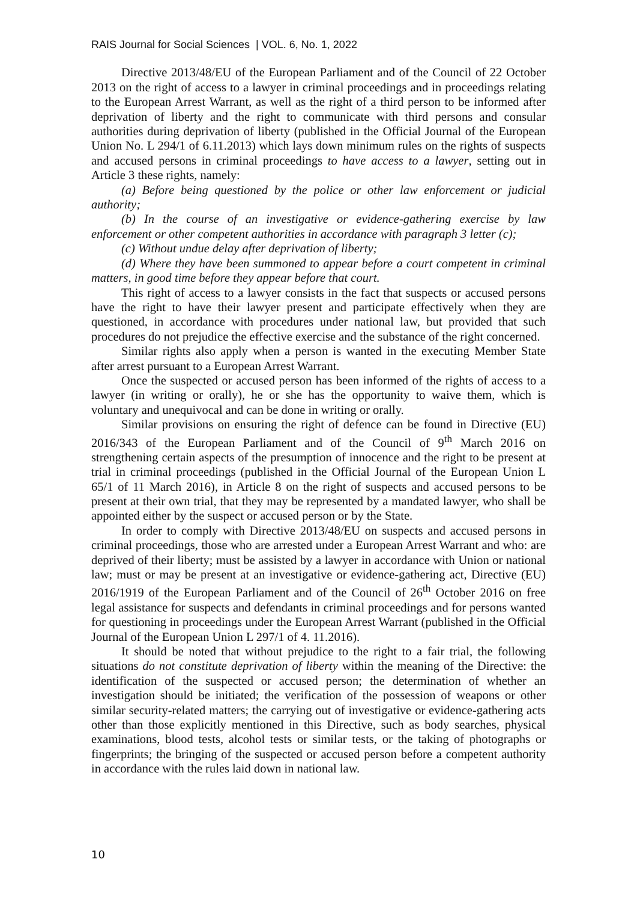RAIS Journal for Social Sciences | VOL. 6, No. 1, 2022
Directive 2013/48/EU of the European Parliament and of the Council of 22 October 2013 on the right of access to a lawyer in criminal proceedings and in proceedings relating to the European Arrest Warrant, as well as the right of a third person to be informed after deprivation of liberty and the right to communicate with third persons and consular authorities during deprivation of liberty (published in the Official Journal of the European Union No. L 294/1 of 6.11.2013) which lays down minimum rules on the rights of suspects and accused persons in criminal proceedings to have access to a lawyer, setting out in Article 3 these rights, namely:
(a) Before being questioned by the police or other law enforcement or judicial authority;
(b) In the course of an investigative or evidence-gathering exercise by law enforcement or other competent authorities in accordance with paragraph 3 letter (c);
(c) Without undue delay after deprivation of liberty;
(d) Where they have been summoned to appear before a court competent in criminal matters, in good time before they appear before that court.
This right of access to a lawyer consists in the fact that suspects or accused persons have the right to have their lawyer present and participate effectively when they are questioned, in accordance with procedures under national law, but provided that such procedures do not prejudice the effective exercise and the substance of the right concerned.
Similar rights also apply when a person is wanted in the executing Member State after arrest pursuant to a European Arrest Warrant.
Once the suspected or accused person has been informed of the rights of access to a lawyer (in writing or orally), he or she has the opportunity to waive them, which is voluntary and unequivocal and can be done in writing or orally.
Similar provisions on ensuring the right of defence can be found in Directive (EU) 2016/343 of the European Parliament and of the Council of 9<sup>th</sup> March 2016 on strengthening certain aspects of the presumption of innocence and the right to be present at trial in criminal proceedings (published in the Official Journal of the European Union L 65/1 of 11 March 2016), in Article 8 on the right of suspects and accused persons to be present at their own trial, that they may be represented by a mandated lawyer, who shall be appointed either by the suspect or accused person or by the State.
In order to comply with Directive 2013/48/EU on suspects and accused persons in criminal proceedings, those who are arrested under a European Arrest Warrant and who: are deprived of their liberty; must be assisted by a lawyer in accordance with Union or national law; must or may be present at an investigative or evidence-gathering act, Directive (EU) 2016/1919 of the European Parliament and of the Council of 26<sup>th</sup> October 2016 on free legal assistance for suspects and defendants in criminal proceedings and for persons wanted for questioning in proceedings under the European Arrest Warrant (published in the Official Journal of the European Union L 297/1 of 4. 11.2016).
It should be noted that without prejudice to the right to a fair trial, the following situations do not constitute deprivation of liberty within the meaning of the Directive: the identification of the suspected or accused person; the determination of whether an investigation should be initiated; the verification of the possession of weapons or other similar security-related matters; the carrying out of investigative or evidence-gathering acts other than those explicitly mentioned in this Directive, such as body searches, physical examinations, blood tests, alcohol tests or similar tests, or the taking of photographs or fingerprints; the bringing of the suspected or accused person before a competent authority in accordance with the rules laid down in national law.
10